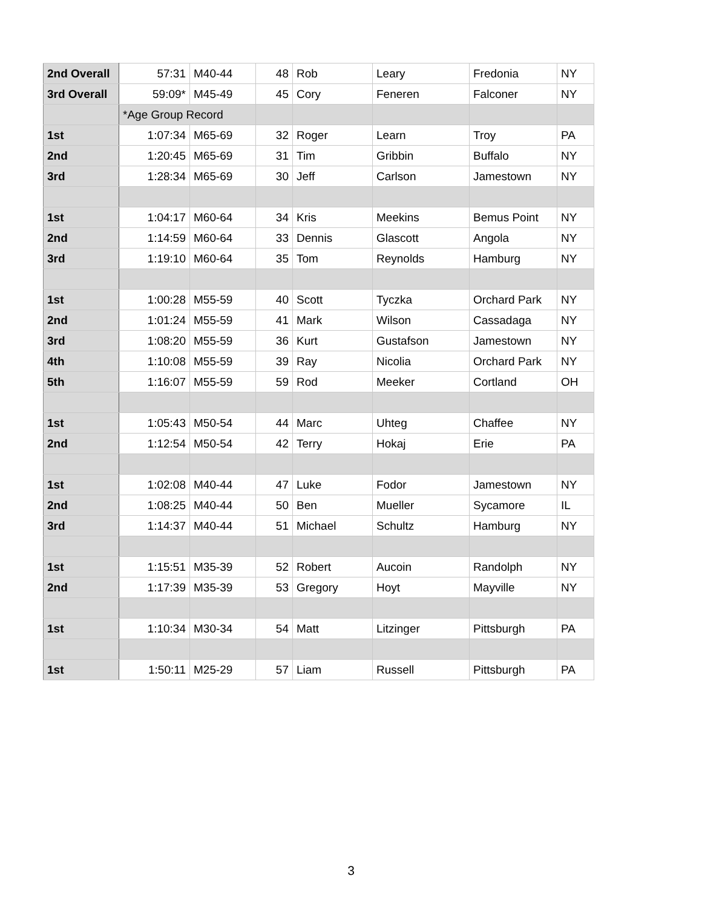| 2nd Overall | 57:31 | M40-44 | 48 | Rob | Leary | Fredonia | NY |
| 3rd Overall | 59:09* | M45-49 | 45 | Cory | Feneren | Falconer | NY |
| | *Age Group Record | | | | | | |
| 1st | 1:07:34 | M65-69 | 32 | Roger | Learn | Troy | PA |
| 2nd | 1:20:45 | M65-69 | 31 | Tim | Gribbin | Buffalo | NY |
| 3rd | 1:28:34 | M65-69 | 30 | Jeff | Carlson | Jamestown | NY |
| 1st | 1:04:17 | M60-64 | 34 | Kris | Meekins | Bemus Point | NY |
| 2nd | 1:14:59 | M60-64 | 33 | Dennis | Glascott | Angola | NY |
| 3rd | 1:19:10 | M60-64 | 35 | Tom | Reynolds | Hamburg | NY |
| 1st | 1:00:28 | M55-59 | 40 | Scott | Tyczka | Orchard Park | NY |
| 2nd | 1:01:24 | M55-59 | 41 | Mark | Wilson | Cassadaga | NY |
| 3rd | 1:08:20 | M55-59 | 36 | Kurt | Gustafson | Jamestown | NY |
| 4th | 1:10:08 | M55-59 | 39 | Ray | Nicolia | Orchard Park | NY |
| 5th | 1:16:07 | M55-59 | 59 | Rod | Meeker | Cortland | OH |
| 1st | 1:05:43 | M50-54 | 44 | Marc | Uhteg | Chaffee | NY |
| 2nd | 1:12:54 | M50-54 | 42 | Terry | Hokaj | Erie | PA |
| 1st | 1:02:08 | M40-44 | 47 | Luke | Fodor | Jamestown | NY |
| 2nd | 1:08:25 | M40-44 | 50 | Ben | Mueller | Sycamore | IL |
| 3rd | 1:14:37 | M40-44 | 51 | Michael | Schultz | Hamburg | NY |
| 1st | 1:15:51 | M35-39 | 52 | Robert | Aucoin | Randolph | NY |
| 2nd | 1:17:39 | M35-39 | 53 | Gregory | Hoyt | Mayville | NY |
| 1st | 1:10:34 | M30-34 | 54 | Matt | Litzinger | Pittsburgh | PA |
| 1st | 1:50:11 | M25-29 | 57 | Liam | Russell | Pittsburgh | PA |
3